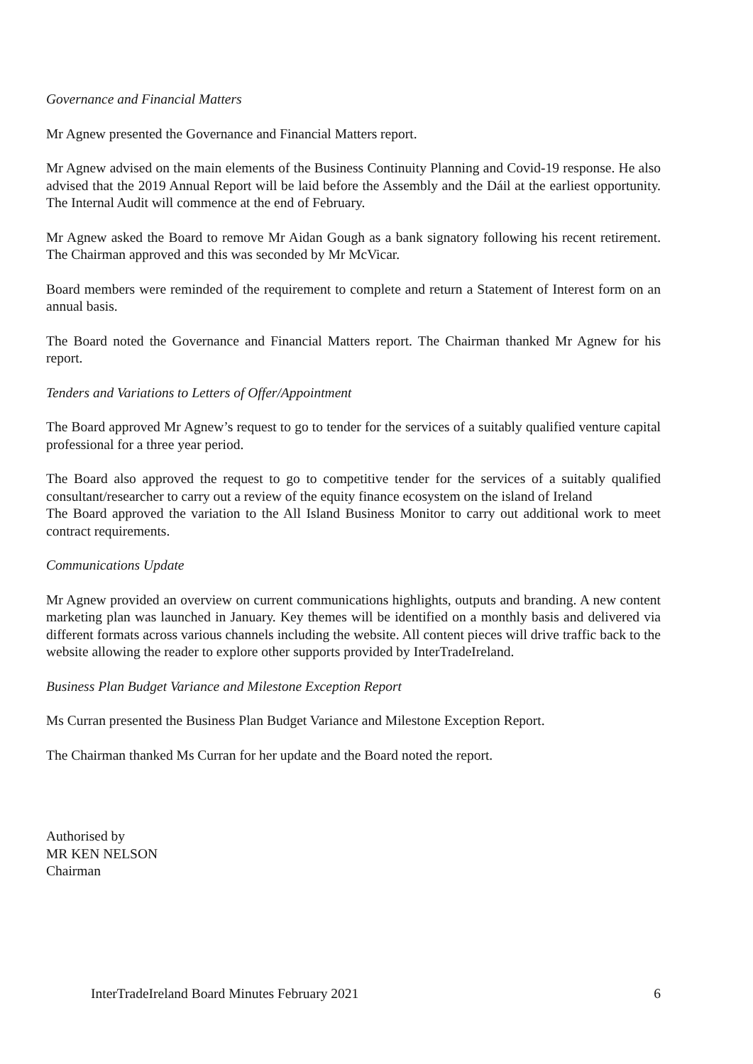Governance and Financial Matters
Mr Agnew presented the Governance and Financial Matters report.
Mr Agnew advised on the main elements of the Business Continuity Planning and Covid-19 response. He also advised that the 2019 Annual Report will be laid before the Assembly and the Dáil at the earliest opportunity. The Internal Audit will commence at the end of February.
Mr Agnew asked the Board to remove Mr Aidan Gough as a bank signatory following his recent retirement. The Chairman approved and this was seconded by Mr McVicar.
Board members were reminded of the requirement to complete and return a Statement of Interest form on an annual basis.
The Board noted the Governance and Financial Matters report. The Chairman thanked Mr Agnew for his report.
Tenders and Variations to Letters of Offer/Appointment
The Board approved Mr Agnew’s request to go to tender for the services of a suitably qualified venture capital professional for a three year period.
The Board also approved the request to go to competitive tender for the services of a suitably qualified consultant/researcher to carry out a review of the equity finance ecosystem on the island of Ireland
The Board approved the variation to the All Island Business Monitor to carry out additional work to meet contract requirements.
Communications Update
Mr Agnew provided an overview on current communications highlights, outputs and branding. A new content marketing plan was launched in January. Key themes will be identified on a monthly basis and delivered via different formats across various channels including the website. All content pieces will drive traffic back to the website allowing the reader to explore other supports provided by InterTradeIreland.
Business Plan Budget Variance and Milestone Exception Report
Ms Curran presented the Business Plan Budget Variance and Milestone Exception Report.
The Chairman thanked Ms Curran for her update and the Board noted the report.
Authorised by
MR KEN NELSON
Chairman
InterTradeIreland Board Minutes February 2021 6